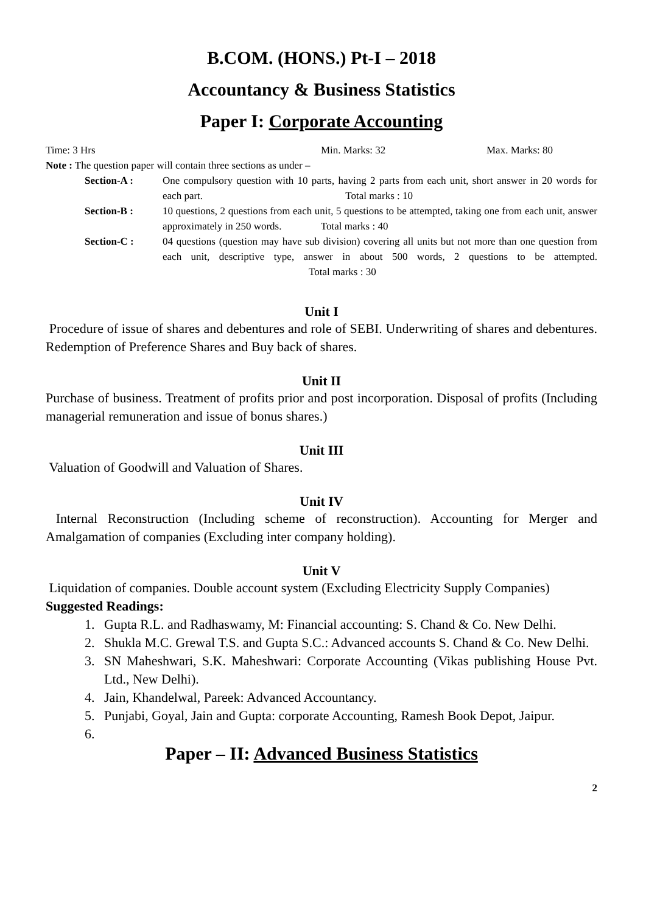B.COM. (HONS.) Pt-I – 2018
Accountancy & Business Statistics
Paper I: Corporate Accounting
Time: 3 Hrs Min. Marks: 32 Max. Marks: 80
Note : The question paper will contain three sections as under –
Section-A : One compulsory question with 10 parts, having 2 parts from each unit, short answer in 20 words for each part. Total marks : 10
Section-B : 10 questions, 2 questions from each unit, 5 questions to be attempted, taking one from each unit, answer approximately in 250 words. Total marks : 40
Section-C : 04 questions (question may have sub division) covering all units but not more than one question from each unit, descriptive type, answer in about 500 words, 2 questions to be attempted. Total marks : 30
Unit I
Procedure of issue of shares and debentures and role of SEBI. Underwriting of shares and debentures. Redemption of Preference Shares and Buy back of shares.
Unit II
Purchase of business. Treatment of profits prior and post incorporation. Disposal of profits (Including managerial remuneration and issue of bonus shares.)
Unit III
Valuation of Goodwill and Valuation of Shares.
Unit IV
Internal Reconstruction (Including scheme of reconstruction). Accounting for Merger and Amalgamation of companies (Excluding inter company holding).
Unit V
Liquidation of companies. Double account system (Excluding Electricity Supply Companies)
Suggested Readings:
1. Gupta R.L. and Radhaswamy, M: Financial accounting: S. Chand & Co. New Delhi.
2. Shukla M.C. Grewal T.S. and Gupta S.C.: Advanced accounts S. Chand & Co. New Delhi.
3. SN Maheshwari, S.K. Maheshwari: Corporate Accounting (Vikas publishing House Pvt. Ltd., New Delhi).
4. Jain, Khandelwal, Pareek: Advanced Accountancy.
5. Punjabi, Goyal, Jain and Gupta: corporate Accounting, Ramesh Book Depot, Jaipur.
6.
Paper – II: Advanced Business Statistics
2